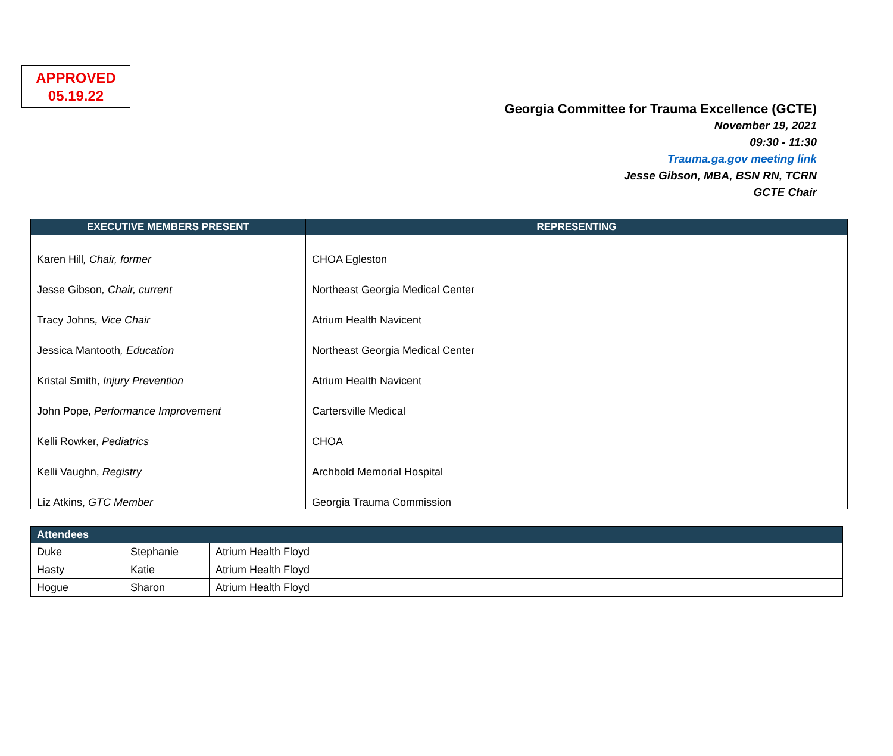APPROVED
05.19.22
Georgia Committee for Trauma Excellence (GCTE)
November 19, 2021
09:30 - 11:30
Trauma.ga.gov meeting link
Jesse Gibson, MBA, BSN RN, TCRN
GCTE Chair
| EXECUTIVE MEMBERS PRESENT | REPRESENTING |
| --- | --- |
| Karen Hill , Chair, former | CHOA Egleston |
| Jesse Gibson , Chair, current | Northeast Georgia Medical Center |
| Tracy Johns , Vice Chair | Atrium Health Navicent |
| Jessica Mantooth , Education | Northeast Georgia Medical Center |
| Kristal Smith, Injury Prevention | Atrium Health Navicent |
| John Pope, Performance Improvement | Cartersville Medical |
| Kelli Rowker, Pediatrics | CHOA |
| Kelli Vaughn, Registry | Archbold Memorial Hospital |
| Liz Atkins, GTC Member | Georgia Trauma Commission |
| Attendees | | |
| --- | --- | --- |
| Duke | Stephanie | Atrium Health Floyd |
| Hasty | Katie | Atrium Health Floyd |
| Hogue | Sharon | Atrium Health Floyd |